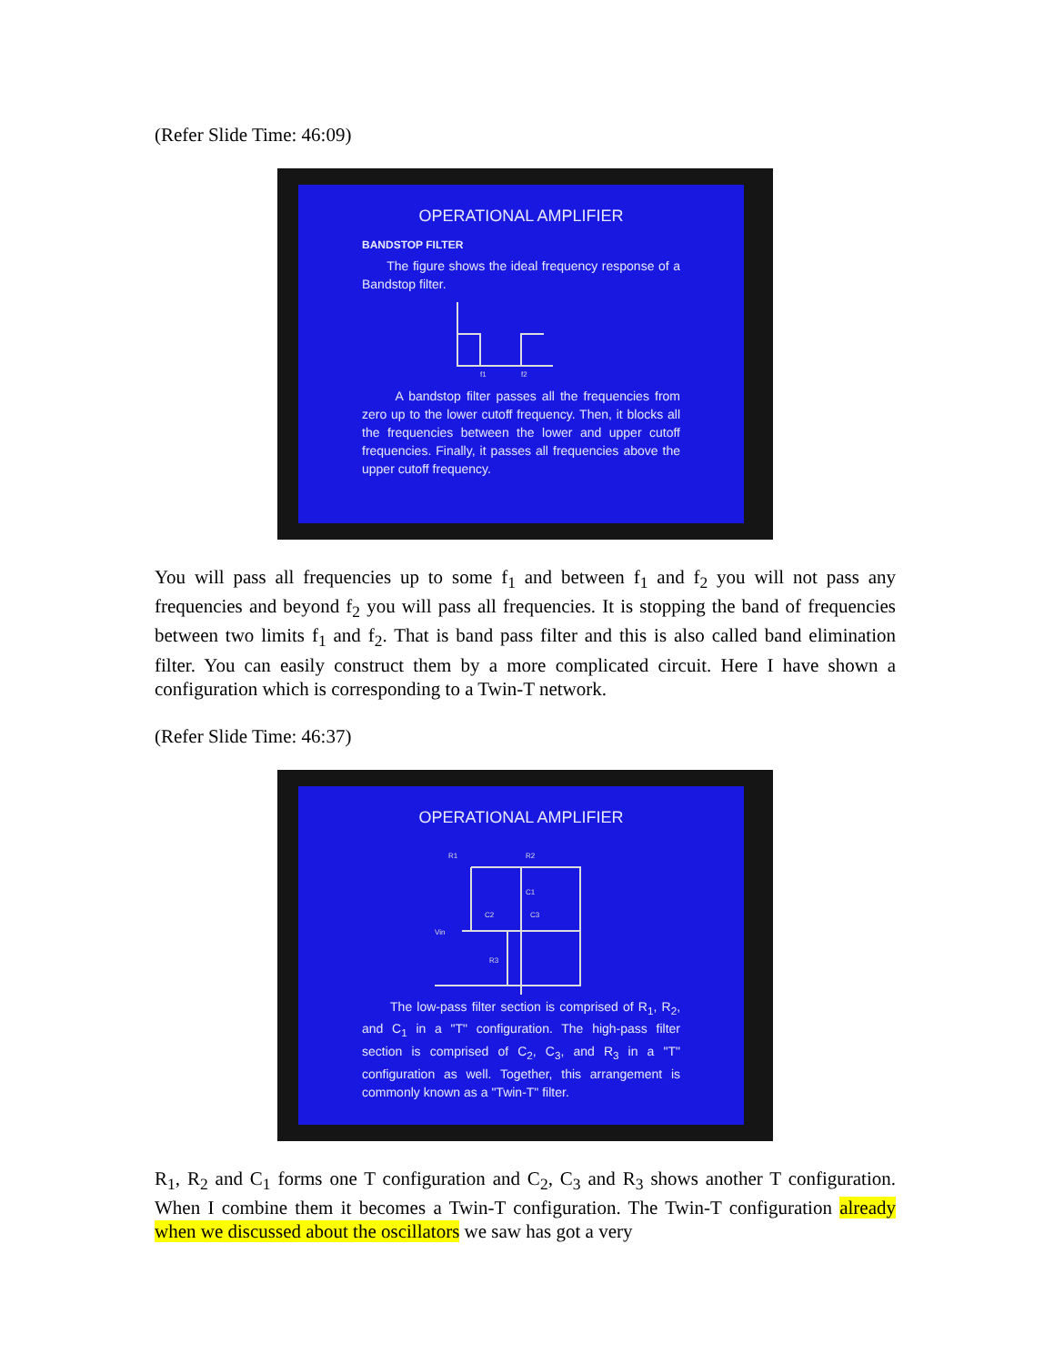(Refer Slide Time: 46:09)
OPERATIONAL AMPLIFIER
BANDSTOP FILTER
The figure shows the ideal frequency response of a Bandstop filter.
f1
f2
A bandstop filter passes all the frequencies from zero up to the lower cutoff frequency. Then, it blocks all the frequencies between the lower and upper cutoff frequencies. Finally, it passes all frequencies above the upper cutoff frequency.
You will pass all frequencies up to some f<sub>1</sub> and between f<sub>1</sub> and f<sub>2</sub> you will not pass any frequencies and beyond f<sub>2</sub> you will pass all frequencies. It is stopping the band of frequencies between two limits f<sub>1</sub> and f<sub>2</sub>. That is band pass filter and this is also called band elimination filter. You can easily construct them by a more complicated circuit. Here I have shown a configuration which is corresponding to a Twin-T network.
(Refer Slide Time: 46:37)
OPERATIONAL AMPLIFIER
R1
R2
Vin
C2
C3
C1
R3
The low-pass filter section is comprised of R<sub>1</sub>, R<sub>2</sub>, and C<sub>1</sub> in a "T" configuration. The high-pass filter section is comprised of C<sub>2</sub>, C<sub>3</sub>, and R<sub>3</sub> in a "T" configuration as well. Together, this arrangement is commonly known as a "Twin-T" filter.
R<sub>1</sub>, R<sub>2</sub> and C<sub>1</sub> forms one T configuration and C<sub>2</sub>, C<sub>3</sub> and R<sub>3</sub> shows another T configuration. When I combine them it becomes a Twin-T configuration. The Twin-T configuration already when we discussed about the oscillators we saw has got a very